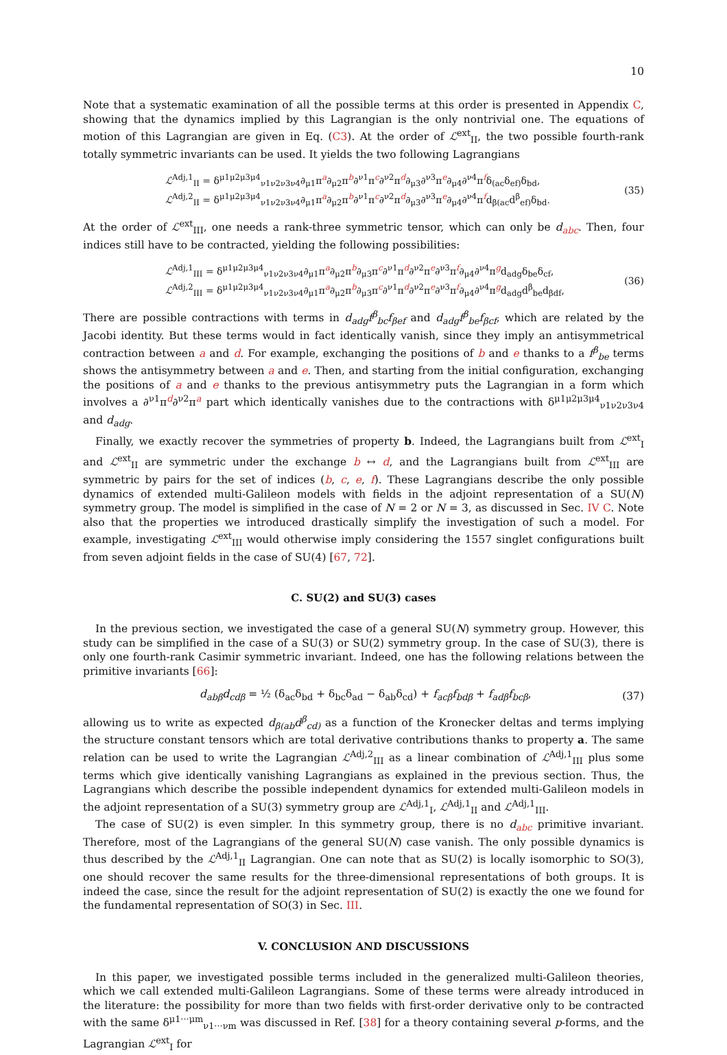10
Note that a systematic examination of all the possible terms at this order is presented in Appendix C, showing that the dynamics implied by this Lagrangian is the only nontrivial one. The equations of motion of this Lagrangian are given in Eq. (C3). At the order of ℒ<sup>ext</sup><sub>II</sub>, the two possible fourth-rank totally symmetric invariants can be used. It yields the two following Lagrangians
ℒ<sup>Adj,1</sup><sub>II</sub> = δ<sup>μ1μ2μ3μ4</sup><sub>ν1ν2ν3ν4</sub>∂<sub>μ1</sub>π<sup>a</sup>∂<sub>μ2</sub>π<sup>b</sup>∂<sup>ν1</sup>π<sup>c</sup>∂<sup>ν2</sup>π<sup>d</sup>∂<sub>μ3</sub>∂<sup>ν3</sup>π<sup>e</sup>∂<sub>μ4</sub>∂<sup>ν4</sup>π<sup>f</sup>δ<sub>(ac</sub>δ<sub>ef)</sub>δ<sub>bd</sub>,
ℒ<sup>Adj,2</sup><sub>II</sub> = δ<sup>μ1μ2μ3μ4</sup><sub>ν1ν2ν3ν4</sub>∂<sub>μ1</sub>π<sup>a</sup>∂<sub>μ2</sub>π<sup>b</sup>∂<sup>ν1</sup>π<sup>c</sup>∂<sup>ν2</sup>π<sup>d</sup>∂<sub>μ3</sub>∂<sup>ν3</sup>π<sup>e</sup>∂<sub>μ4</sub>∂<sup>ν4</sup>π<sup>f</sup>d<sub>β(ac</sub>d<sup>β</sup><sub>ef)</sub>δ<sub>bd</sub>.
(35)
At the order of ℒ<sup>ext</sup><sub>III</sub>, one needs a rank-three symmetric tensor, which can only be d<sub>abc</sub>. Then, four indices still have to be contracted, yielding the following possibilities:
ℒ<sup>Adj,1</sup><sub>III</sub> = δ<sup>μ1μ2μ3μ4</sup><sub>ν1ν2ν3ν4</sub>∂<sub>μ1</sub>π<sup>a</sup>∂<sub>μ2</sub>π<sup>b</sup>∂<sub>μ3</sub>π<sup>c</sup>∂<sup>ν1</sup>π<sup>d</sup>∂<sup>ν2</sup>π<sup>e</sup>∂<sup>ν3</sup>π<sup>f</sup>∂<sub>μ4</sub>∂<sup>ν4</sup>π<sup>g</sup>d<sub>adg</sub>δ<sub>be</sub>δ<sub>cf</sub>,
ℒ<sup>Adj,2</sup><sub>III</sub> = δ<sup>μ1μ2μ3μ4</sup><sub>ν1ν2ν3ν4</sub>∂<sub>μ1</sub>π<sup>a</sup>∂<sub>μ2</sub>π<sup>b</sup>∂<sub>μ3</sub>π<sup>c</sup>∂<sup>ν1</sup>π<sup>d</sup>∂<sup>ν2</sup>π<sup>e</sup>∂<sup>ν3</sup>π<sup>f</sup>∂<sub>μ4</sub>∂<sup>ν4</sup>π<sup>g</sup>d<sub>adg</sub>d<sup>β</sup><sub>be</sub>d<sub>βdf</sub>,
(36)
There are possible contractions with terms in d<sub>adg</sub>f<sup>β</sup><sub>bc</sub>f<sub>βef</sub> and d<sub>adg</sub>f<sup>β</sup><sub>be</sub>f<sub>βcf</sub>, which are related by the Jacobi identity. But these terms would in fact identically vanish, since they imply an antisymmetrical contraction between a and d. For example, exchanging the positions of b and e thanks to a f<sup>β</sup><sub>be</sub> terms shows the antisymmetry between a and e. Then, and starting from the initial configuration, exchanging the positions of a and e thanks to the previous antisymmetry puts the Lagrangian in a form which involves a ∂<sup>ν1</sup>π<sup>d</sup>∂<sup>ν2</sup>π<sup>a</sup> part which identically vanishes due to the contractions with δ<sup>μ1μ2μ3μ4</sup><sub>ν1ν2ν3ν4</sub> and d<sub>adg</sub>.
Finally, we exactly recover the symmetries of property b. Indeed, the Lagrangians built from ℒ<sup>ext</sup><sub>I</sub> and ℒ<sup>ext</sup><sub>II</sub> are symmetric under the exchange b ↔ d, and the Lagrangians built from ℒ<sup>ext</sup><sub>III</sub> are symmetric by pairs for the set of indices (b, c, e, f). These Lagrangians describe the only possible dynamics of extended multi-Galileon models with fields in the adjoint representation of a SU(N) symmetry group. The model is simplified in the case of N = 2 or N = 3, as discussed in Sec. IV C. Note also that the properties we introduced drastically simplify the investigation of such a model. For example, investigating ℒ<sup>ext</sup><sub>III</sub> would otherwise imply considering the 1557 singlet configurations built from seven adjoint fields in the case of SU(4) [67, 72].
C. SU(2) and SU(3) cases
In the previous section, we investigated the case of a general SU(N) symmetry group. However, this study can be simplified in the case of a SU(3) or SU(2) symmetry group. In the case of SU(3), there is only one fourth-rank Casimir symmetric invariant. Indeed, one has the following relations between the primitive invariants [66]:
d<sub>abβ</sub>d<sub>cdβ</sub> = ½ (δ<sub>ac</sub>δ<sub>bd</sub> + δ<sub>bc</sub>δ<sub>ad</sub> − δ<sub>ab</sub>δ<sub>cd</sub>) + f<sub>acβ</sub>f<sub>bdβ</sub> + f<sub>adβ</sub>f<sub>bcβ</sub>,
(37)
allowing us to write as expected d<sub>β(ab</sub>d<sup>β</sup><sub>cd)</sub> as a function of the Kronecker deltas and terms implying the structure constant tensors which are total derivative contributions thanks to property a. The same relation can be used to write the Lagrangian ℒ<sup>Adj,2</sup><sub>III</sub> as a linear combination of ℒ<sup>Adj,1</sup><sub>III</sub> plus some terms which give identically vanishing Lagrangians as explained in the previous section. Thus, the Lagrangians which describe the possible independent dynamics for extended multi-Galileon models in the adjoint representation of a SU(3) symmetry group are ℒ<sup>Adj,1</sup><sub>I</sub>, ℒ<sup>Adj,1</sup><sub>II</sub> and ℒ<sup>Adj,1</sup><sub>III</sub>.
The case of SU(2) is even simpler. In this symmetry group, there is no d<sub>abc</sub> primitive invariant. Therefore, most of the Lagrangians of the general SU(N) case vanish. The only possible dynamics is thus described by the ℒ<sup>Adj,1</sup><sub>II</sub> Lagrangian. One can note that as SU(2) is locally isomorphic to SO(3), one should recover the same results for the three-dimensional representations of both groups. It is indeed the case, since the result for the adjoint representation of SU(2) is exactly the one we found for the fundamental representation of SO(3) in Sec. III.
V. CONCLUSION AND DISCUSSIONS
In this paper, we investigated possible terms included in the generalized multi-Galileon theories, which we call extended multi-Galileon Lagrangians. Some of these terms were already introduced in the literature: the possibility for more than two fields with first-order derivative only to be contracted with the same δ<sup>μ1···μm</sup><sub>ν1···νm</sub> was discussed in Ref. [38] for a theory containing several p-forms, and the Lagrangian ℒ<sup>ext</sup><sub>I</sub> for